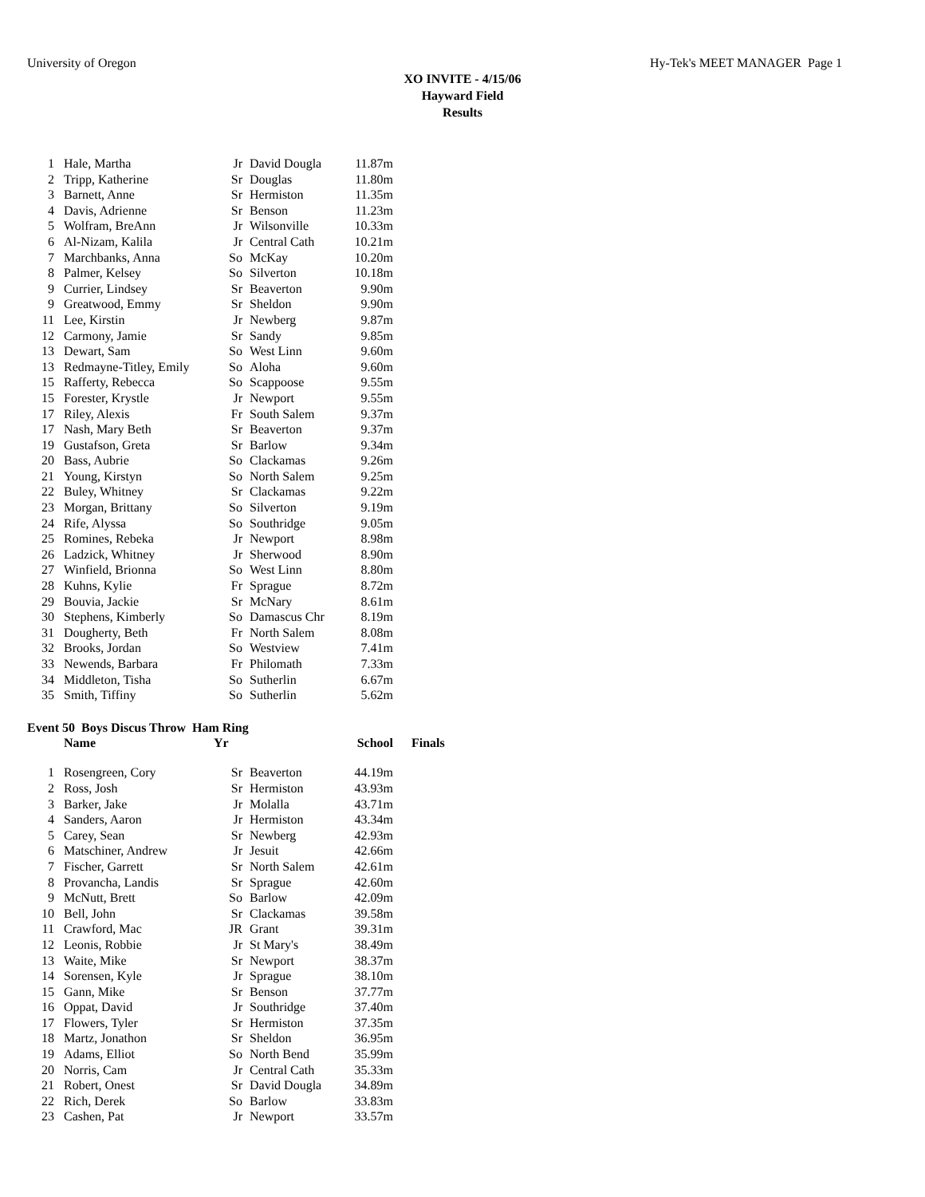University of Oregon Hy-Tek's MEET MANAGER Page 1
XO INVITE - 4/15/06
Hayward Field
Results
| 1 | Hale, Martha | Jr | David Dougla | 11.87m |
| 2 | Tripp, Katherine | Sr | Douglas | 11.80m |
| 3 | Barnett, Anne | Sr | Hermiston | 11.35m |
| 4 | Davis, Adrienne | Sr | Benson | 11.23m |
| 5 | Wolfram, BreAnn | Jr | Wilsonville | 10.33m |
| 6 | Al-Nizam, Kalila | Jr | Central Cath | 10.21m |
| 7 | Marchbanks, Anna | So | McKay | 10.20m |
| 8 | Palmer, Kelsey | So | Silverton | 10.18m |
| 9 | Currier, Lindsey | Sr | Beaverton | 9.90m |
| 9 | Greatwood, Emmy | Sr | Sheldon | 9.90m |
| 11 | Lee, Kirstin | Jr | Newberg | 9.87m |
| 12 | Carmony, Jamie | Sr | Sandy | 9.85m |
| 13 | Dewart, Sam | So | West Linn | 9.60m |
| 13 | Redmayne-Titley, Emily | So | Aloha | 9.60m |
| 15 | Rafferty, Rebecca | So | Scappoose | 9.55m |
| 15 | Forester, Krystle | Jr | Newport | 9.55m |
| 17 | Riley, Alexis | Fr | South Salem | 9.37m |
| 17 | Nash, Mary Beth | Sr | Beaverton | 9.37m |
| 19 | Gustafson, Greta | Sr | Barlow | 9.34m |
| 20 | Bass, Aubrie | So | Clackamas | 9.26m |
| 21 | Young, Kirstyn | So | North Salem | 9.25m |
| 22 | Buley, Whitney | Sr | Clackamas | 9.22m |
| 23 | Morgan, Brittany | So | Silverton | 9.19m |
| 24 | Rife, Alyssa | So | Southridge | 9.05m |
| 25 | Romines, Rebeka | Jr | Newport | 8.98m |
| 26 | Ladzick, Whitney | Jr | Sherwood | 8.90m |
| 27 | Winfield, Brionna | So | West Linn | 8.80m |
| 28 | Kuhns, Kylie | Fr | Sprague | 8.72m |
| 29 | Bouvia, Jackie | Sr | McNary | 8.61m |
| 30 | Stephens, Kimberly | So | Damascus Chr | 8.19m |
| 31 | Dougherty, Beth | Fr | North Salem | 8.08m |
| 32 | Brooks, Jordan | So | Westview | 7.41m |
| 33 | Newends, Barbara | Fr | Philomath | 7.33m |
| 34 | Middleton, Tisha | So | Sutherlin | 6.67m |
| 35 | Smith, Tiffiny | So | Sutherlin | 5.62m |
Event 50 Boys Discus Throw Ham Ring
| | Name | Yr | | School | Finals |
| --- | --- | --- | --- | --- | --- |
| 1 | Rosengreen, Cory | Sr | Beaverton | 44.19m | |
| 2 | Ross, Josh | Sr | Hermiston | 43.93m | |
| 3 | Barker, Jake | Jr | Molalla | 43.71m | |
| 4 | Sanders, Aaron | Jr | Hermiston | 43.34m | |
| 5 | Carey, Sean | Sr | Newberg | 42.93m | |
| 6 | Matschiner, Andrew | Jr | Jesuit | 42.66m | |
| 7 | Fischer, Garrett | Sr | North Salem | 42.61m | |
| 8 | Provancha, Landis | Sr | Sprague | 42.60m | |
| 9 | McNutt, Brett | So | Barlow | 42.09m | |
| 10 | Bell, John | Sr | Clackamas | 39.58m | |
| 11 | Crawford, Mac | JR | Grant | 39.31m | |
| 12 | Leonis, Robbie | Jr | St Mary's | 38.49m | |
| 13 | Waite, Mike | Sr | Newport | 38.37m | |
| 14 | Sorensen, Kyle | Jr | Sprague | 38.10m | |
| 15 | Gann, Mike | Sr | Benson | 37.77m | |
| 16 | Oppat, David | Jr | Southridge | 37.40m | |
| 17 | Flowers, Tyler | Sr | Hermiston | 37.35m | |
| 18 | Martz, Jonathon | Sr | Sheldon | 36.95m | |
| 19 | Adams, Elliot | So | North Bend | 35.99m | |
| 20 | Norris, Cam | Jr | Central Cath | 35.33m | |
| 21 | Robert, Onest | Sr | David Dougla | 34.89m | |
| 22 | Rich, Derek | So | Barlow | 33.83m | |
| 23 | Cashen, Pat | Jr | Newport | 33.57m | |